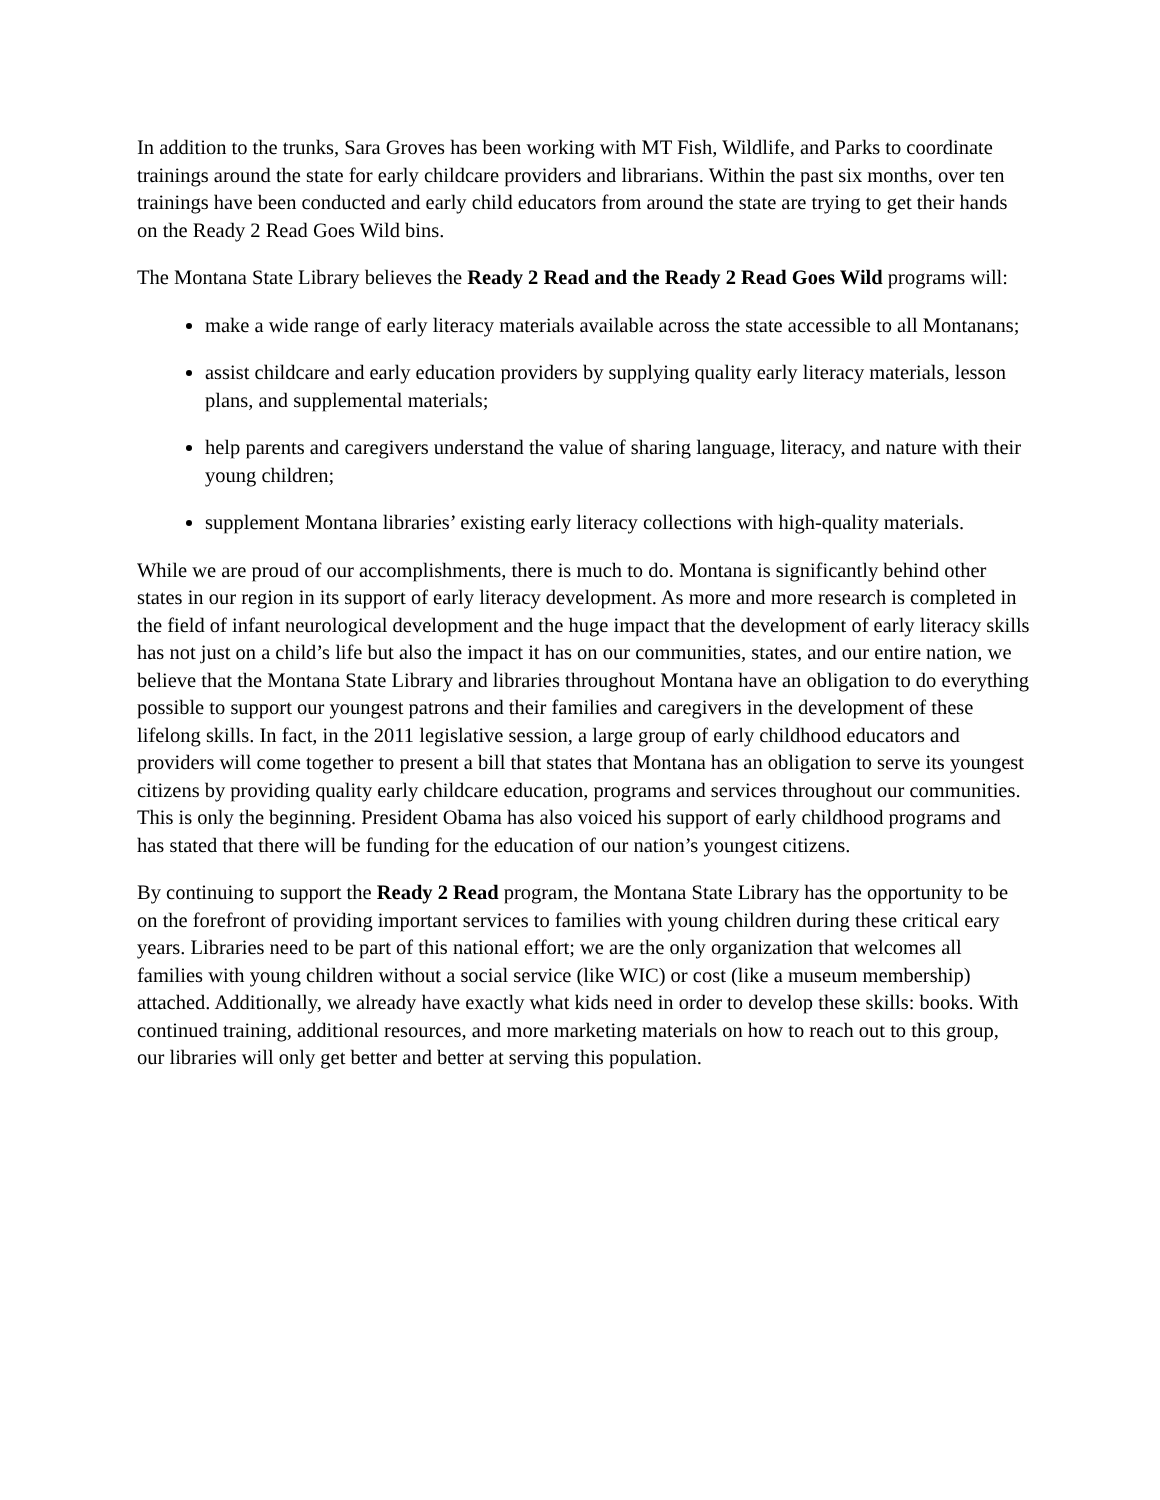In addition to the trunks, Sara Groves has been working with MT Fish, Wildlife, and Parks to coordinate trainings around the state for early childcare providers and librarians. Within the past six months, over ten trainings have been conducted and early child educators from around the state are trying to get their hands on the Ready 2 Read Goes Wild bins.
The Montana State Library believes the Ready 2 Read and the Ready 2 Read Goes Wild programs will:
make a wide range of early literacy materials available across the state accessible to all Montanans;
assist childcare and early education providers by supplying quality early literacy materials, lesson plans, and supplemental materials;
help parents and caregivers understand the value of sharing language, literacy, and nature with their young children;
supplement Montana libraries’ existing early literacy collections with high-quality materials.
While we are proud of our accomplishments, there is much to do. Montana is significantly behind other states in our region in its support of early literacy development. As more and more research is completed in the field of infant neurological development and the huge impact that the development of early literacy skills has not just on a child’s life but also the impact it has on our communities, states, and our entire nation, we believe that the Montana State Library and libraries throughout Montana have an obligation to do everything possible to support our youngest patrons and their families and caregivers in the development of these lifelong skills. In fact, in the 2011 legislative session, a large group of early childhood educators and providers will come together to present a bill that states that Montana has an obligation to serve its youngest citizens by providing quality early childcare education, programs and services throughout our communities. This is only the beginning. President Obama has also voiced his support of early childhood programs and has stated that there will be funding for the education of our nation’s youngest citizens.
By continuing to support the Ready 2 Read program, the Montana State Library has the opportunity to be on the forefront of providing important services to families with young children during these critical eary years. Libraries need to be part of this national effort; we are the only organization that welcomes all families with young children without a social service (like WIC) or cost (like a museum membership) attached. Additionally, we already have exactly what kids need in order to develop these skills: books. With continued training, additional resources, and more marketing materials on how to reach out to this group, our libraries will only get better and better at serving this population.